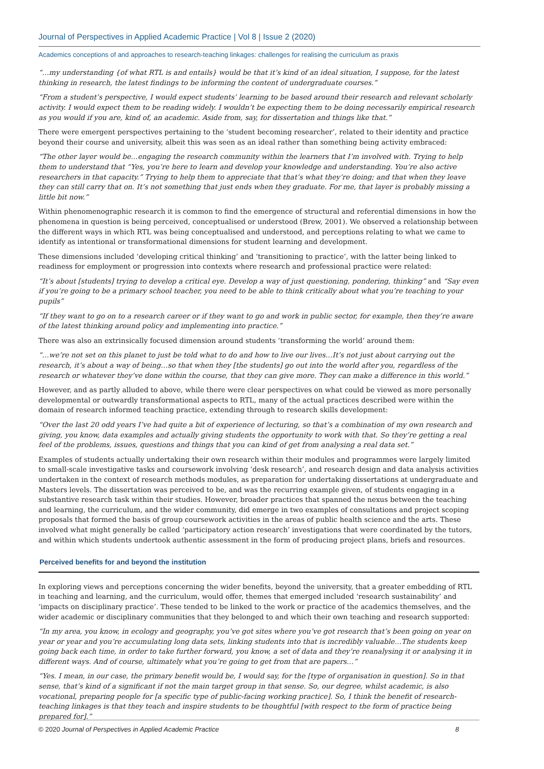Journal of Perspectives in Applied Academic Practice | Vol 8 | Issue 2 (2020)
Academics conceptions of and approaches to research-teaching linkages: challenges for realising the curriculum as praxis
“…my understanding {of what RTL is and entails} would be that it’s kind of an ideal situation, I suppose, for the latest thinking in research, the latest findings to be informing the content of undergraduate courses.”
“From a student’s perspective, I would expect students’ learning to be based around their research and relevant scholarly activity. I would expect them to be reading widely. I wouldn’t be expecting them to be doing necessarily empirical research as you would if you are, kind of, an academic. Aside from, say, for dissertation and things like that.”
There were emergent perspectives pertaining to the ‘student becoming researcher’, related to their identity and practice beyond their course and university, albeit this was seen as an ideal rather than something being activity embraced:
“The other layer would be…engaging the research community within the learners that I’m involved with. Trying to help them to understand that “Yes, you’re here to learn and develop your knowledge and understanding. You’re also active researchers in that capacity.” Trying to help them to appreciate that that’s what they’re doing; and that when they leave they can still carry that on. It’s not something that just ends when they graduate. For me, that layer is probably missing a little bit now.”
Within phenomenographic research it is common to find the emergence of structural and referential dimensions in how the phenomena in question is being perceived, conceptualised or understood (Brew, 2001). We observed a relationship between the different ways in which RTL was being conceptualised and understood, and perceptions relating to what we came to identify as intentional or transformational dimensions for student learning and development.
These dimensions included ‘developing critical thinking’ and ‘transitioning to practice’, with the latter being linked to readiness for employment or progression into contexts where research and professional practice were related:
“It’s about [students] trying to develop a critical eye. Develop a way of just questioning, pondering, thinking” and “Say even if you’re going to be a primary school teacher, you need to be able to think critically about what you’re teaching to your pupils”
“If they want to go on to a research career or if they want to go and work in public sector, for example, then they’re aware of the latest thinking around policy and implementing into practice.”
There was also an extrinsically focused dimension around students ‘transforming the world’ around them:
“…we’re not set on this planet to just be told what to do and how to live our lives…It’s not just about carrying out the research, it’s about a way of being…so that when they [the students] go out into the world after you, regardless of the research or whatever they’ve done within the course, that they can give more. They can make a difference in this world.”
However, and as partly alluded to above, while there were clear perspectives on what could be viewed as more personally developmental or outwardly transformational aspects to RTL, many of the actual practices described were within the domain of research informed teaching practice, extending through to research skills development:
“Over the last 20 odd years I’ve had quite a bit of experience of lecturing, so that’s a combination of my own research and giving, you know, data examples and actually giving students the opportunity to work with that. So they’re getting a real feel of the problems, issues, questions and things that you can kind of get from analysing a real data set.”
Examples of students actually undertaking their own research within their modules and programmes were largely limited to small-scale investigative tasks and coursework involving ‘desk research’, and research design and data analysis activities undertaken in the context of research methods modules, as preparation for undertaking dissertations at undergraduate and Masters levels. The dissertation was perceived to be, and was the recurring example given, of students engaging in a substantive research task within their studies. However, broader practices that spanned the nexus between the teaching and learning, the curriculum, and the wider community, did emerge in two examples of consultations and project scoping proposals that formed the basis of group coursework activities in the areas of public health science and the arts. These involved what might generally be called ‘participatory action research’ investigations that were coordinated by the tutors, and within which students undertook authentic assessment in the form of producing project plans, briefs and resources.
Perceived benefits for and beyond the institution
In exploring views and perceptions concerning the wider benefits, beyond the university, that a greater embedding of RTL in teaching and learning, and the curriculum, would offer, themes that emerged included ‘research sustainability’ and ‘impacts on disciplinary practice’. These tended to be linked to the work or practice of the academics themselves, and the wider academic or disciplinary communities that they belonged to and which their own teaching and research supported:
“In my area, you know, in ecology and geography, you’ve got sites where you’ve got research that’s been going on year on year or year and you’re accumulating long data sets, linking students into that is incredibly valuable…The students keep going back each time, in order to take further forward, you know, a set of data and they’re reanalysing it or analysing it in different ways. And of course, ultimately what you’re going to get from that are papers…”
“Yes. I mean, in our case, the primary benefit would be, I would say, for the [type of organisation in question]. So in that sense, that’s kind of a significant if not the main target group in that sense. So, our degree, whilst academic, is also vocational, preparing people for [a specific type of public-facing working practice]. So, I think the benefit of research-teaching linkages is that they teach and inspire students to be thoughtful [with respect to the form of practice being prepared for].”
© 2020 Journal of Perspectives in Applied Academic Practice 8